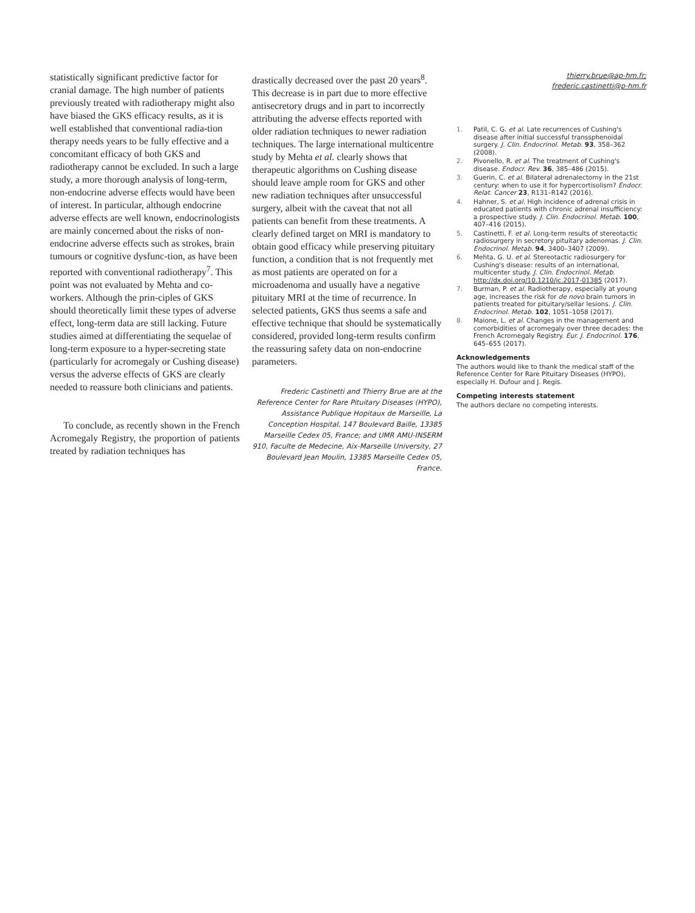statistically significant predictive factor for cranial damage. The high number of patients previously treated with radiotherapy might also have biased the GKS efficacy results, as it is well established that conventional radia-tion therapy needs years to be fully effective and a concomitant efficacy of both GKS and radiotherapy cannot be excluded. In such a large study, a more thorough analysis of long-term, non-endocrine adverse effects would have been of interest. In particular, although endocrine adverse effects are well known, endocrinologists are mainly concerned about the risks of non-endocrine adverse effects such as strokes, brain tumours or cognitive dysfunc-tion, as have been reported with conventional radiotherapy<sup>7</sup>. This point was not evaluated by Mehta and co-workers. Although the prin-ciples of GKS should theoretically limit these types of adverse effect, long-term data are still lacking. Future studies aimed at differentiating the sequelae of long-term exposure to a hyper-secreting state (particularly for acromegaly or Cushing disease) versus the adverse effects of GKS are clearly needed to reassure both clinicians and patients.
To conclude, as recently shown in the French Acromegaly Registry, the proportion of patients treated by radiation techniques has
drastically decreased over the past 20 years<sup>8</sup>. This decrease is in part due to more effective antisecretory drugs and in part to incorrectly attributing the adverse effects reported with older radiation techniques to newer radiation techniques. The large international multicentre study by Mehta et al. clearly shows that therapeutic algorithms on Cushing disease should leave ample room for GKS and other new radiation techniques after unsuccessful surgery, albeit with the caveat that not all patients can benefit from these treatments. A clearly defined target on MRI is mandatory to obtain good efficacy while preserving pituitary function, a condition that is not frequently met as most patients are operated on for a microadenoma and usually have a negative pituitary MRI at the time of recurrence. In selected patients, GKS thus seems a safe and effective technique that should be systematically considered, provided long-term results confirm the reassuring safety data on non-endocrine parameters.
Frederic Castinetti and Thierry Brue are at the Reference Center for Rare Pituitary Diseases (HYPO), Assistance Publique Hopitaux de Marseille, La Conception Hospital, 147 Boulevard Baille, 13385 Marseille Cedex 05, France; and UMR AMU-INSERM 910, Faculte de Medecine, Aix-Marseille University, 27 Boulevard Jean Moulin, 13385 Marseille Cedex 05, France.
thierry.brue@ap-hm.fr;
frederic.castinetti@p-hm.fr
1. Patil, C. G. et al. Late recurrences of Cushing's disease after initial successful transsphenoidal surgery. J. Clin. Endocrinol. Metab. 93, 358–362 (2008).
2. Pivonello, R. et al. The treatment of Cushing's disease. Endocr. Rev. 36, 385–486 (2015).
3. Guerin, C. et al. Bilateral adrenalectomy in the 21st century: when to use it for hypercortisolism? Endocr. Relat. Cancer 23, R131–R142 (2016).
4. Hahner, S. et al. High incidence of adrenal crisis in educated patients with chronic adrenal insufficiency: a prospective study. J. Clin. Endocrinol. Metab. 100, 407–416 (2015).
5. Castinetti, F. et al. Long-term results of stereotactic radiosurgery in secretory pituitary adenomas. J. Clin. Endocrinol. Metab. 94, 3400–3407 (2009).
6. Mehta, G. U. et al. Stereotactic radiosurgery for Cushing's disease: results of an international, multicenter study. J. Clin. Endocrinol. Metab. http://dx.doi.org/10.1210/jc.2017-01385 (2017).
7. Burman, P. et al. Radiotherapy, especially at young age, increases the risk for de novo brain tumors in patients treated for pituitary/sellar lesions. J. Clin. Endocrinol. Metab. 102, 1051–1058 (2017).
8. Maione, L. et al. Changes in the management and comorbidities of acromegaly over three decades: the French Acromegaly Registry. Eur. J. Endocrinol. 176, 645–655 (2017).
Acknowledgements
The authors would like to thank the medical staff of the Reference Center for Rare Pituitary Diseases (HYPO), especially H. Dufour and J. Regis.
Competing interests statement
The authors declare no competing interests.